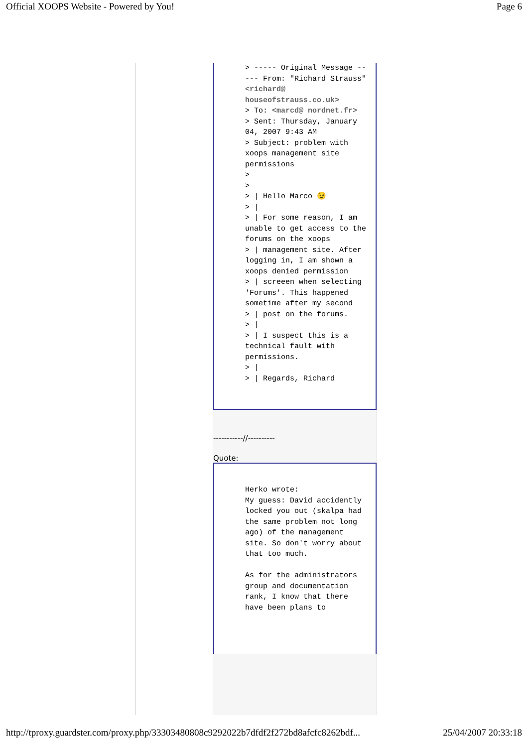Official XOOPS Website - Powered by You! Page 6
> ----- Original Message ----- From: "Richard Strauss" <richard@ houseofstrauss.co.uk>
> To: <marcd@ nordnet.fr>
> Sent: Thursday, January 04, 2007 9:43 AM
> Subject: problem with xoops management site permissions
>
>
> | Hello Marco 😉
> |
> | For some reason, I am unable to get access to the forums on the xoops
> | management site. After logging in, I am shown a xoops denied permission
> | screeen when selecting 'Forums'. This happened sometime after my second
> | post on the forums.
> |
> | I suspect this is a technical fault with permissions.
> |
> | Regards, Richard
-----------//----------
Quote:
Herko wrote:
My guess: David accidently locked you out (skalpa had the same problem not long ago) of the management site. So don't worry about that too much.
As for the administrators group and documentation rank, I know that there have been plans to
http://tproxy.guardster.com/proxy.php/33303480808c9292022b7dfdf2f272bd8afcfc8262bdf... 25/04/2007 20:33:18